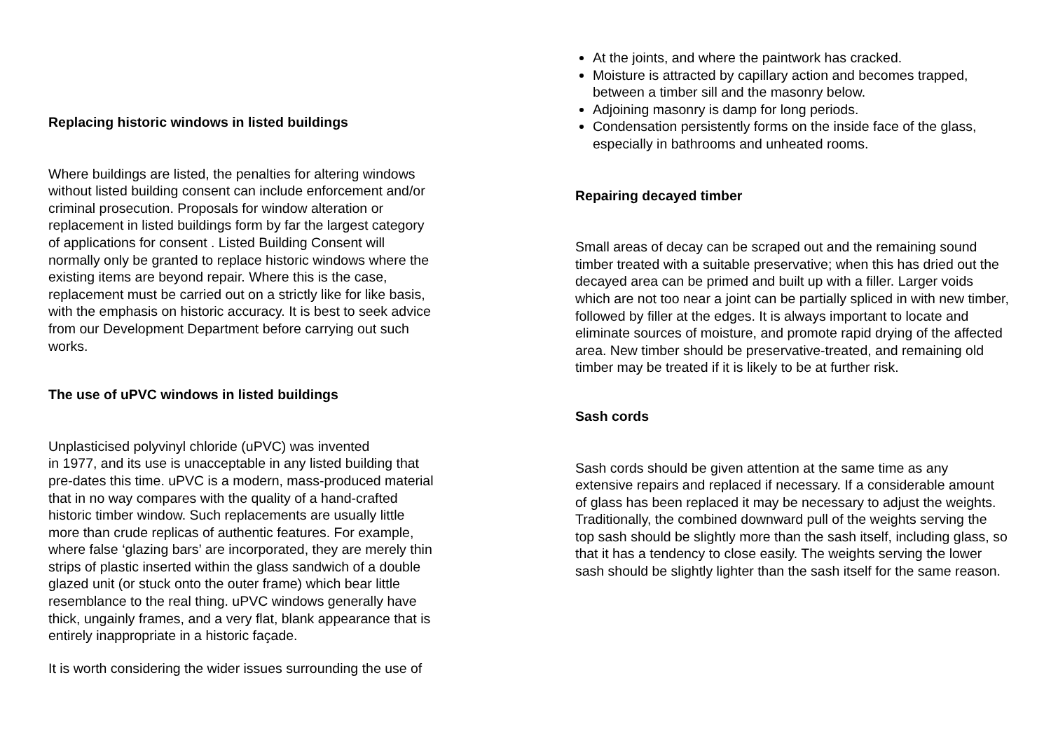Replacing historic windows in listed buildings
Where buildings are listed, the penalties for altering windows
without listed building consent can include enforcement and/or
criminal prosecution. Proposals for window alteration or
replacement in listed buildings form by far the largest category
of applications for consent . Listed Building Consent will
normally only be granted to replace historic windows where the
existing items are beyond repair. Where this is the case,
replacement must be carried out on a strictly like for like basis,
with the emphasis on historic accuracy. It is best to seek advice
from our Development Department before carrying out such
works.
The use of uPVC windows in listed buildings
Unplasticised polyvinyl chloride (uPVC) was invented
in 1977, and its use is unacceptable in any listed building that
pre-dates this time. uPVC is a modern, mass-produced material
that in no way compares with the quality of a hand-crafted
historic timber window. Such replacements are usually little
more than crude replicas of authentic features. For example,
where false ‘glazing bars’ are incorporated, they are merely thin
strips of plastic inserted within the glass sandwich of a double
glazed unit (or stuck onto the outer frame) which bear little
resemblance to the real thing. uPVC windows generally have
thick, ungainly frames, and a very flat, blank appearance that is
entirely inappropriate in a historic façade.
It is worth considering the wider issues surrounding the use of
At the joints, and where the paintwork has cracked.
Moisture is attracted by capillary action and becomes trapped, between a timber sill and the masonry below.
Adjoining masonry is damp for long periods.
Condensation persistently forms on the inside face of the glass, especially in bathrooms and unheated rooms.
Repairing decayed timber
Small areas of decay can be scraped out and the remaining sound timber treated with a suitable preservative; when this has dried out the decayed area can be primed and built up with a filler. Larger voids which are not too near a joint can be partially spliced in with new timber, followed by filler at the edges. It is always important to locate and eliminate sources of moisture, and promote rapid drying of the affected area. New timber should be preservative-treated, and remaining old timber may be treated if it is likely to be at further risk.
Sash cords
Sash cords should be given attention at the same time as any extensive repairs and replaced if necessary. If a considerable amount of glass has been replaced it may be necessary to adjust the weights. Traditionally, the combined downward pull of the weights serving the top sash should be slightly more than the sash itself, including glass, so that it has a tendency to close easily. The weights serving the lower sash should be slightly lighter than the sash itself for the same reason.